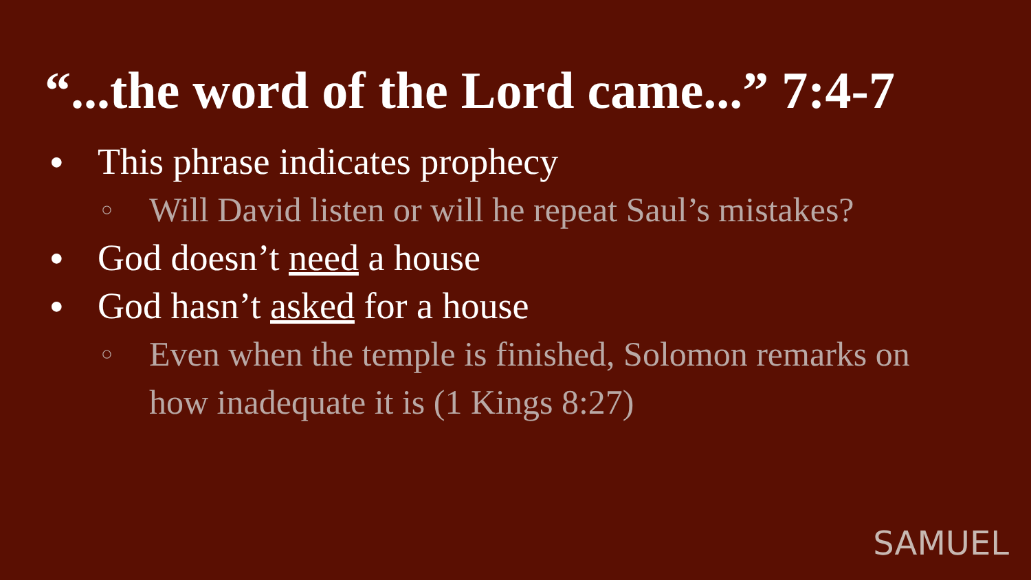“...the word of the Lord came...” 7:4-7
● This phrase indicates prophecy
○ Will David listen or will he repeat Saul’s mistakes?
● God doesn’t need a house
● God hasn’t asked for a house
○ Even when the temple is finished, Solomon remarks on how inadequate it is (1 Kings 8:27)
SAMUEL